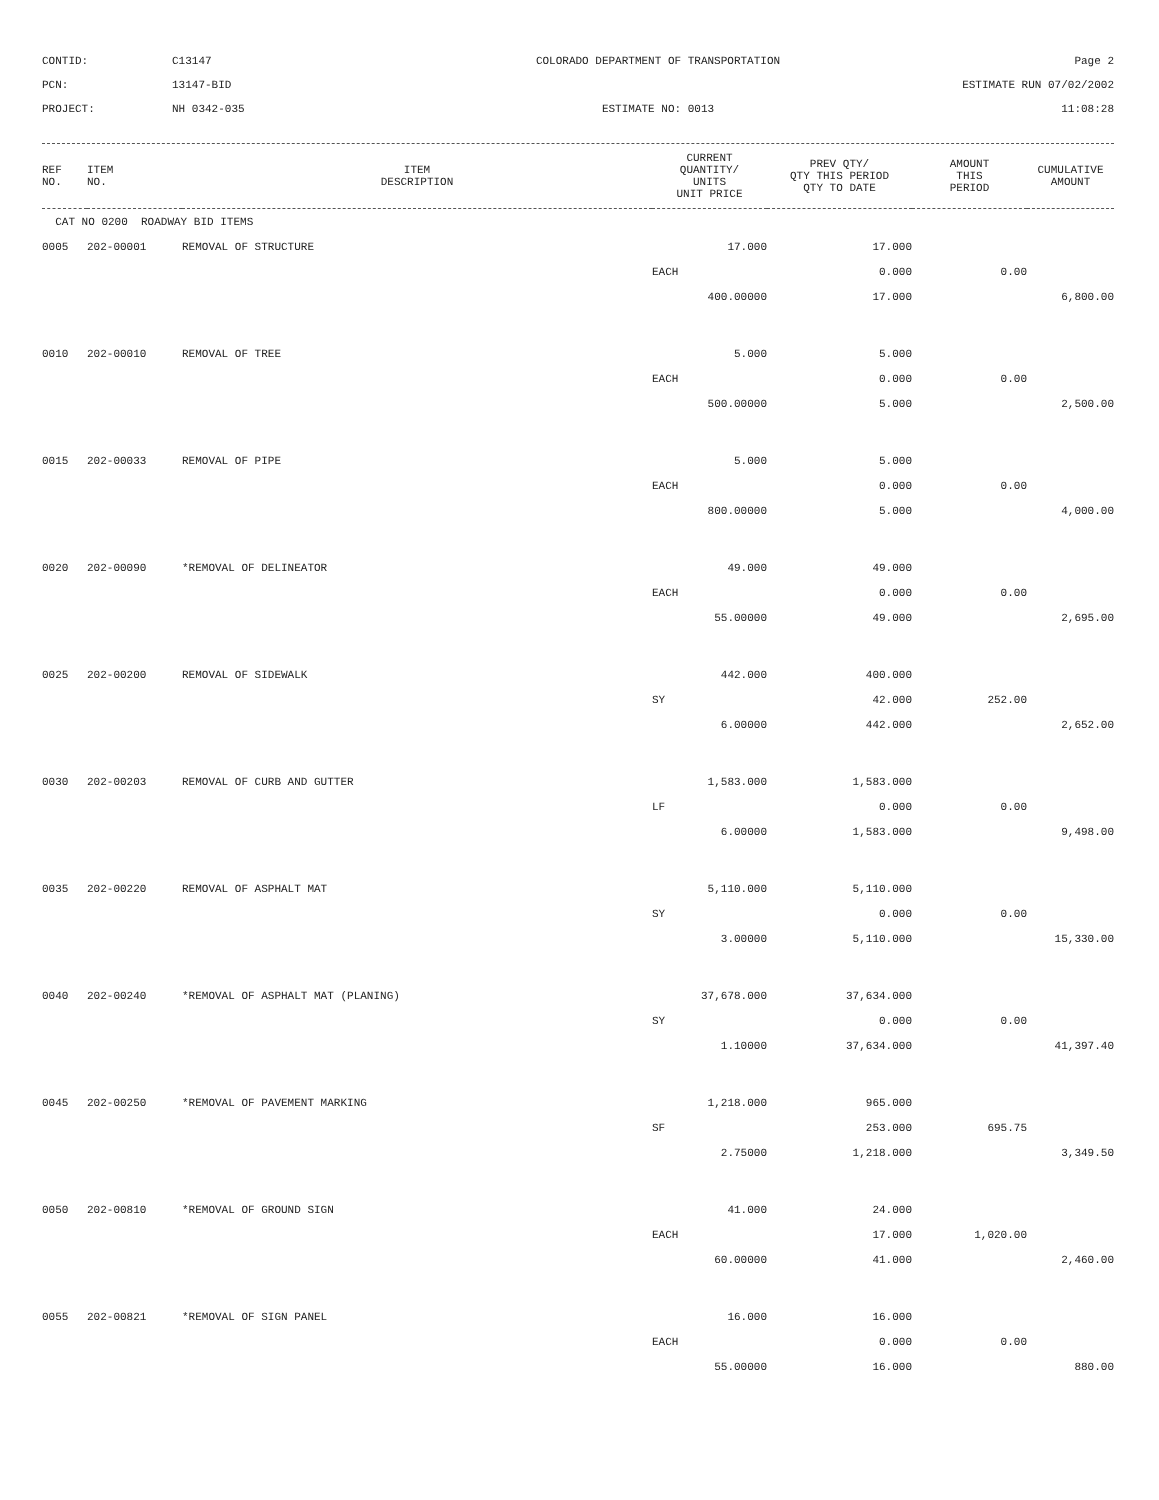CONTID:
C13147
COLORADO DEPARTMENT OF TRANSPORTATION
Page 2
PCN:
13147-BID
ESTIMATE RUN 07/02/2002
PROJECT:
NH 0342-035
ESTIMATE NO: 0013
11:08:28
| REF NO. | ITEM NO. | ITEM DESCRIPTION | CURRENT QUANTITY/ UNITS UNIT PRICE | PREV QTY/ QTY THIS PERIOD QTY TO DATE | AMOUNT THIS PERIOD | CUMULATIVE AMOUNT |
| --- | --- | --- | --- | --- | --- | --- |
| CAT NO 0200 ROADWAY BID ITEMS | | | | | | |
| 0005 | 202-00001 | REMOVAL OF STRUCTURE | 17.000 | 17.000 | | |
| | | | EACH | 0.000 | 0.00 | |
| | | | 400.00000 | 17.000 | | 6,800.00 |
| 0010 | 202-00010 | REMOVAL OF TREE | 5.000 | 5.000 | | |
| | | | EACH | 0.000 | 0.00 | |
| | | | 500.00000 | 5.000 | | 2,500.00 |
| 0015 | 202-00033 | REMOVAL OF PIPE | 5.000 | 5.000 | | |
| | | | EACH | 0.000 | 0.00 | |
| | | | 800.00000 | 5.000 | | 4,000.00 |
| 0020 | 202-00090 | *REMOVAL OF DELINEATOR | 49.000 | 49.000 | | |
| | | | EACH | 0.000 | 0.00 | |
| | | | 55.00000 | 49.000 | | 2,695.00 |
| 0025 | 202-00200 | REMOVAL OF SIDEWALK | 442.000 | 400.000 | | |
| | | | SY | 42.000 | 252.00 | |
| | | | 6.00000 | 442.000 | | 2,652.00 |
| 0030 | 202-00203 | REMOVAL OF CURB AND GUTTER | 1,583.000 | 1,583.000 | | |
| | | | LF | 0.000 | 0.00 | |
| | | | 6.00000 | 1,583.000 | | 9,498.00 |
| 0035 | 202-00220 | REMOVAL OF ASPHALT MAT | 5,110.000 | 5,110.000 | | |
| | | | SY | 0.000 | 0.00 | |
| | | | 3.00000 | 5,110.000 | | 15,330.00 |
| 0040 | 202-00240 | *REMOVAL OF ASPHALT MAT (PLANING) | 37,678.000 | 37,634.000 | | |
| | | | SY | 0.000 | 0.00 | |
| | | | 1.10000 | 37,634.000 | | 41,397.40 |
| 0045 | 202-00250 | *REMOVAL OF PAVEMENT MARKING | 1,218.000 | 965.000 | | |
| | | | SF | 253.000 | 695.75 | |
| | | | 2.75000 | 1,218.000 | | 3,349.50 |
| 0050 | 202-00810 | *REMOVAL OF GROUND SIGN | 41.000 | 24.000 | | |
| | | | EACH | 17.000 | 1,020.00 | |
| | | | 60.00000 | 41.000 | | 2,460.00 |
| 0055 | 202-00821 | *REMOVAL OF SIGN PANEL | 16.000 | 16.000 | | |
| | | | EACH | 0.000 | 0.00 | |
| | | | 55.00000 | 16.000 | | 880.00 |